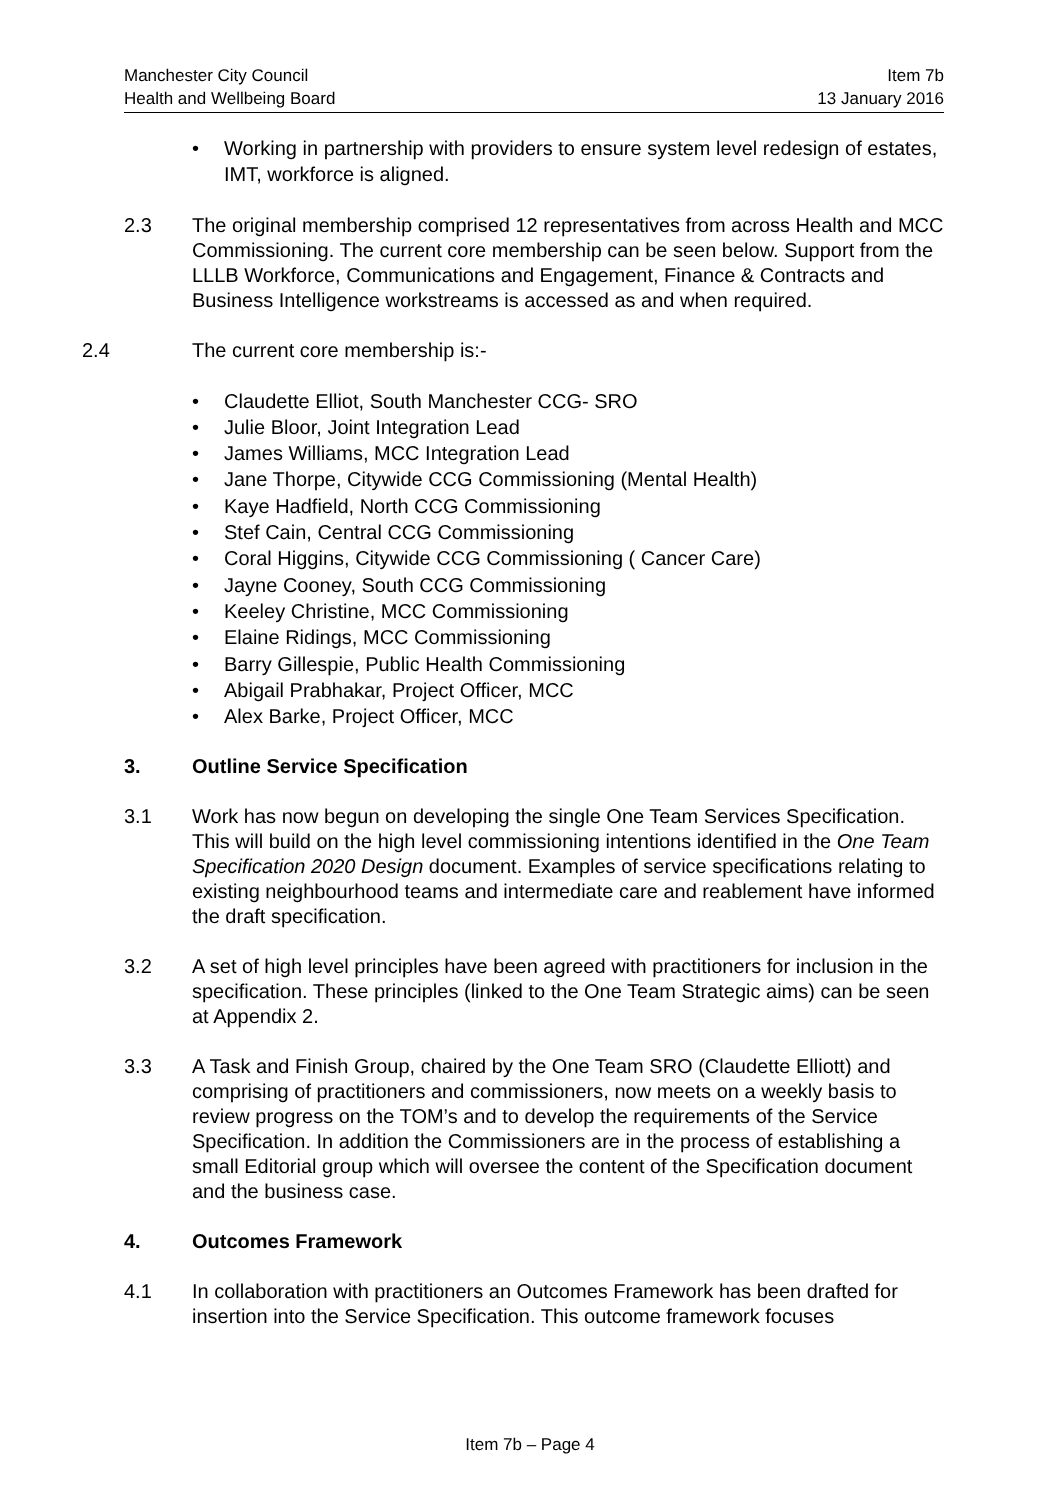Manchester City Council
Health and Wellbeing Board
Item 7b
13 January 2016
• Working in partnership with providers to ensure system level redesign of estates, IMT, workforce is aligned.
2.3 The original membership comprised 12 representatives from across Health and MCC Commissioning. The current core membership can be seen below. Support from the LLLB Workforce, Communications and Engagement, Finance & Contracts and Business Intelligence workstreams is accessed as and when required.
2.4 The current core membership is:-
• Claudette Elliot, South Manchester CCG- SRO
• Julie Bloor, Joint Integration Lead
• James Williams, MCC Integration Lead
• Jane Thorpe, Citywide CCG Commissioning (Mental Health)
• Kaye Hadfield, North CCG Commissioning
• Stef Cain, Central CCG Commissioning
• Coral Higgins, Citywide CCG Commissioning ( Cancer Care)
• Jayne Cooney, South CCG Commissioning
• Keeley Christine, MCC Commissioning
• Elaine Ridings, MCC Commissioning
• Barry Gillespie, Public Health Commissioning
• Abigail Prabhakar, Project Officer, MCC
• Alex Barke, Project Officer, MCC
3. Outline Service Specification
3.1 Work has now begun on developing the single One Team Services Specification. This will build on the high level commissioning intentions identified in the One Team Specification 2020 Design document. Examples of service specifications relating to existing neighbourhood teams and intermediate care and reablement have informed the draft specification.
3.2 A set of high level principles have been agreed with practitioners for inclusion in the specification. These principles (linked to the One Team Strategic aims) can be seen at Appendix 2.
3.3 A Task and Finish Group, chaired by the One Team SRO (Claudette Elliott) and comprising of practitioners and commissioners, now meets on a weekly basis to review progress on the TOM’s and to develop the requirements of the Service Specification. In addition the Commissioners are in the process of establishing a small Editorial group which will oversee the content of the Specification document and the business case.
4. Outcomes Framework
4.1 In collaboration with practitioners an Outcomes Framework has been drafted for insertion into the Service Specification. This outcome framework focuses
Item 7b – Page 4